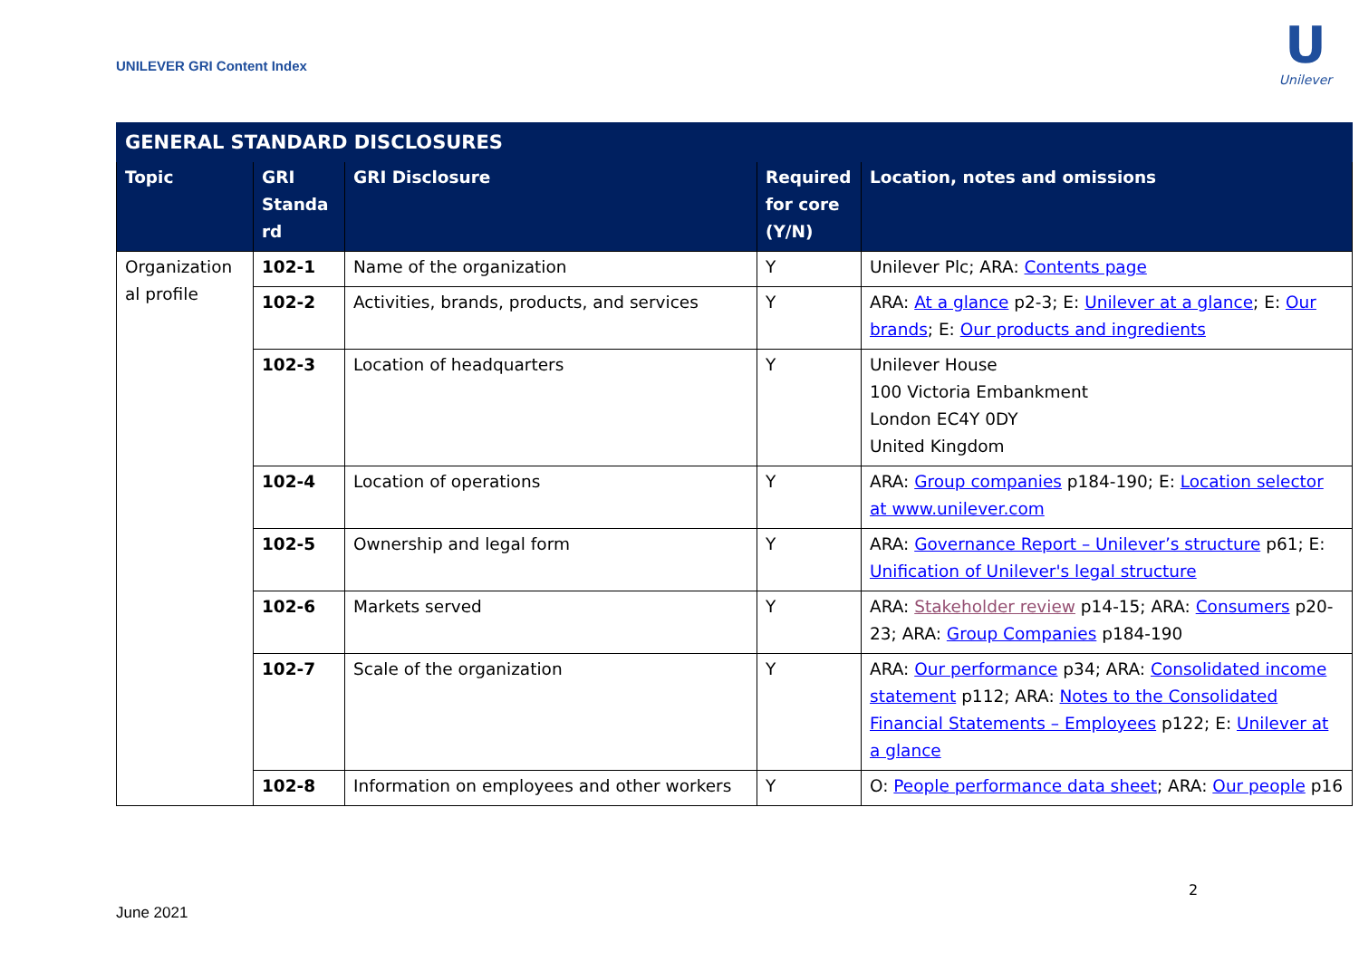UNILEVER GRI Content Index
U
Unilever
| GENERAL STANDARD DISCLOSURES | | | | |
| --- | --- | --- | --- | --- |
| Topic | GRI Standa rd | GRI Disclosure | Required for core (Y/N) | Location, notes and omissions |
| Organization al profile | 102-1 | Name of the organization | Y | Unilever Plc; ARA: Contents page |
| | 102-2 | Activities, brands, products, and services | Y | ARA: At a glance p2-3; E: Unilever at a glance ; E: Our brands ; E: Our products and ingredients |
| | 102-3 | Location of headquarters | Y | Unilever House 100 Victoria Embankment London EC4Y 0DY United Kingdom |
| | 102-4 | Location of operations | Y | ARA: Group companies p184-190; E: Location selector at www.unilever.com |
| | 102-5 | Ownership and legal form | Y | ARA: Governance Report – Unilever’s structure p61; E: Unification of Unilever's legal structure |
| | 102-6 | Markets served | Y | ARA: Stakeholder review p14-15; ARA: Consumers p20-23; ARA: Group Companies p184-190 |
| | 102-7 | Scale of the organization | Y | ARA: Our performance p34; ARA: Consolidated income statement p112; ARA: Notes to the Consolidated Financial Statements – Employees p122; E: Unilever at a glance |
| | 102-8 | Information on employees and other workers | Y | O: People performance data sheet ; ARA: Our people p16 |
2
June 2021